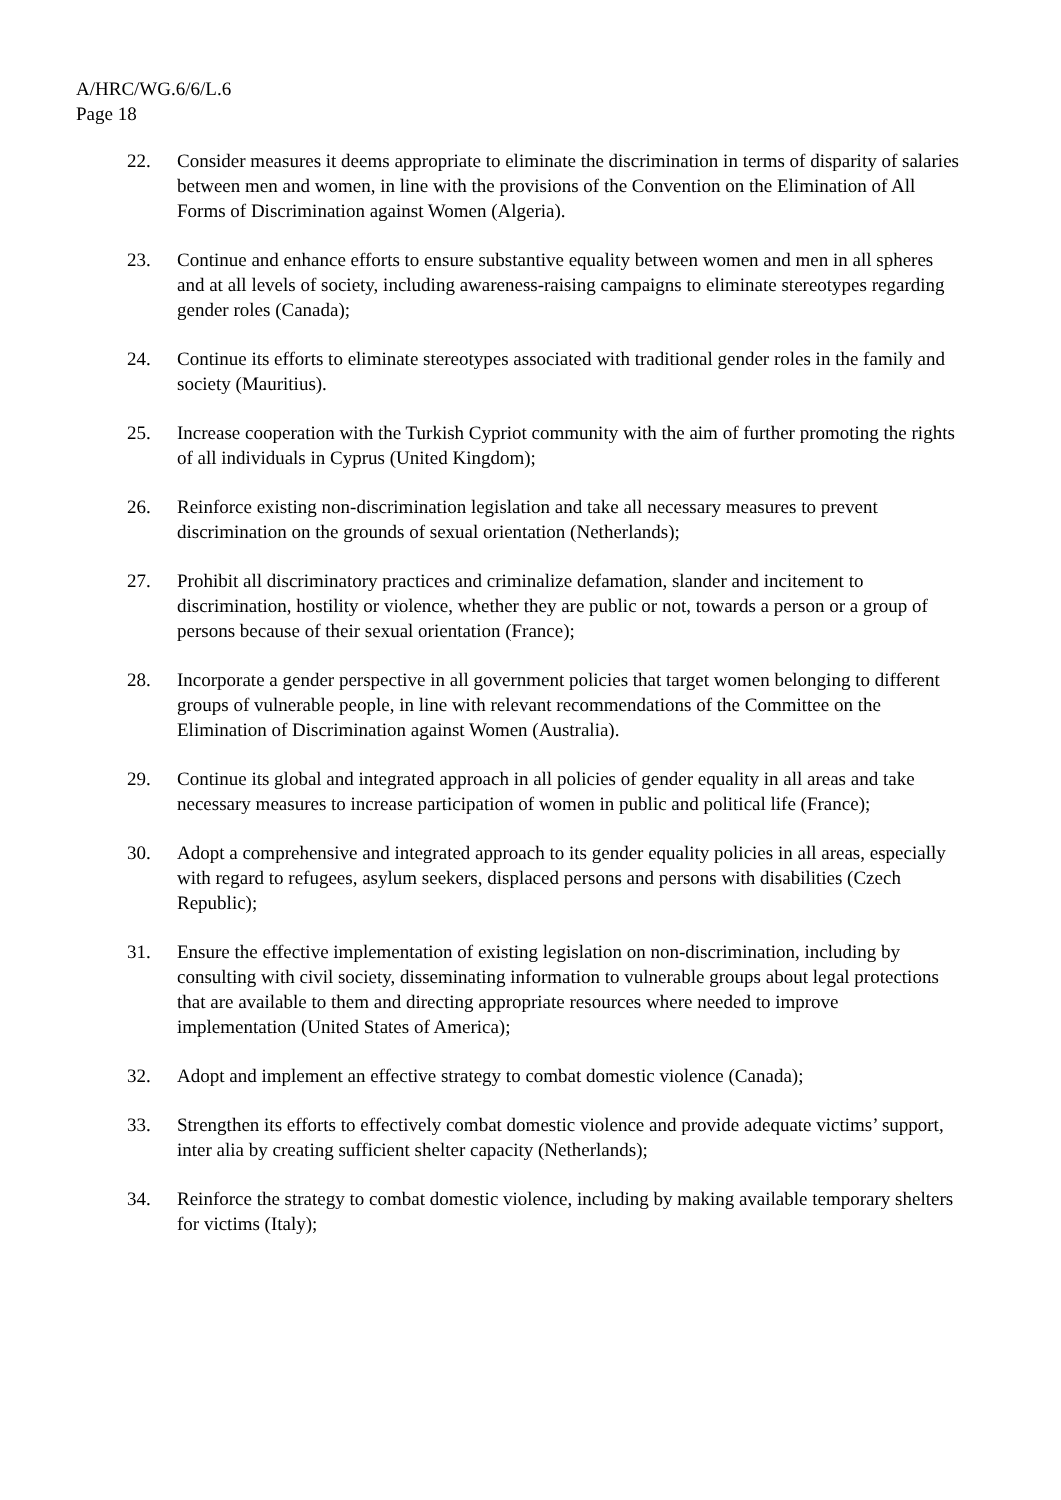A/HRC/WG.6/6/L.6
Page 18
22. Consider measures it deems appropriate to eliminate the discrimination in terms of disparity of salaries between men and women, in line with the provisions of the Convention on the Elimination of All Forms of Discrimination against Women (Algeria).
23. Continue and enhance efforts to ensure substantive equality between women and men in all spheres and at all levels of society, including awareness-raising campaigns to eliminate stereotypes regarding gender roles (Canada);
24. Continue its efforts to eliminate stereotypes associated with traditional gender roles in the family and society (Mauritius).
25. Increase cooperation with the Turkish Cypriot community with the aim of further promoting the rights of all individuals in Cyprus (United Kingdom);
26. Reinforce existing non-discrimination legislation and take all necessary measures to prevent discrimination on the grounds of sexual orientation (Netherlands);
27. Prohibit all discriminatory practices and criminalize defamation, slander and incitement to discrimination, hostility or violence, whether they are public or not, towards a person or a group of persons because of their sexual orientation (France);
28. Incorporate a gender perspective in all government policies that target women belonging to different groups of vulnerable people, in line with relevant recommendations of the Committee on the Elimination of Discrimination against Women (Australia).
29. Continue its global and integrated approach in all policies of gender equality in all areas and take necessary measures to increase participation of women in public and political life (France);
30. Adopt a comprehensive and integrated approach to its gender equality policies in all areas, especially with regard to refugees, asylum seekers, displaced persons and persons with disabilities (Czech Republic);
31. Ensure the effective implementation of existing legislation on non-discrimination, including by consulting with civil society, disseminating information to vulnerable groups about legal protections that are available to them and directing appropriate resources where needed to improve implementation (United States of America);
32. Adopt and implement an effective strategy to combat domestic violence (Canada);
33. Strengthen its efforts to effectively combat domestic violence and provide adequate victims’ support, inter alia by creating sufficient shelter capacity (Netherlands);
34. Reinforce the strategy to combat domestic violence, including by making available temporary shelters for victims (Italy);